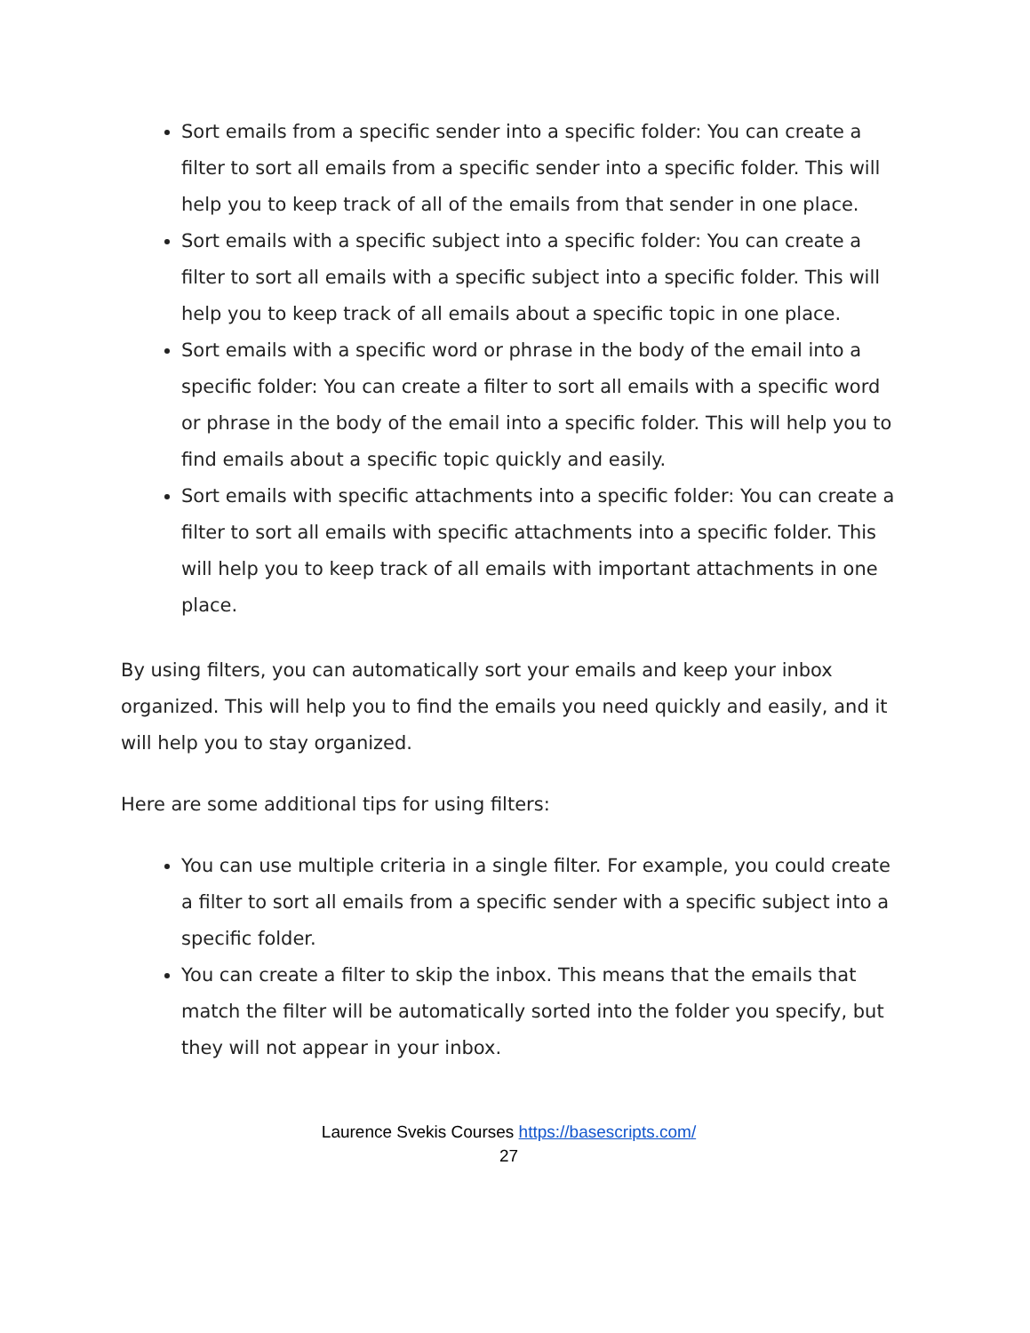Sort emails from a specific sender into a specific folder: You can create a filter to sort all emails from a specific sender into a specific folder. This will help you to keep track of all of the emails from that sender in one place.
Sort emails with a specific subject into a specific folder: You can create a filter to sort all emails with a specific subject into a specific folder. This will help you to keep track of all emails about a specific topic in one place.
Sort emails with a specific word or phrase in the body of the email into a specific folder: You can create a filter to sort all emails with a specific word or phrase in the body of the email into a specific folder. This will help you to find emails about a specific topic quickly and easily.
Sort emails with specific attachments into a specific folder: You can create a filter to sort all emails with specific attachments into a specific folder. This will help you to keep track of all emails with important attachments in one place.
By using filters, you can automatically sort your emails and keep your inbox organized. This will help you to find the emails you need quickly and easily, and it will help you to stay organized.
Here are some additional tips for using filters:
You can use multiple criteria in a single filter. For example, you could create a filter to sort all emails from a specific sender with a specific subject into a specific folder.
You can create a filter to skip the inbox. This means that the emails that match the filter will be automatically sorted into the folder you specify, but they will not appear in your inbox.
Laurence Svekis Courses https://basescripts.com/
27